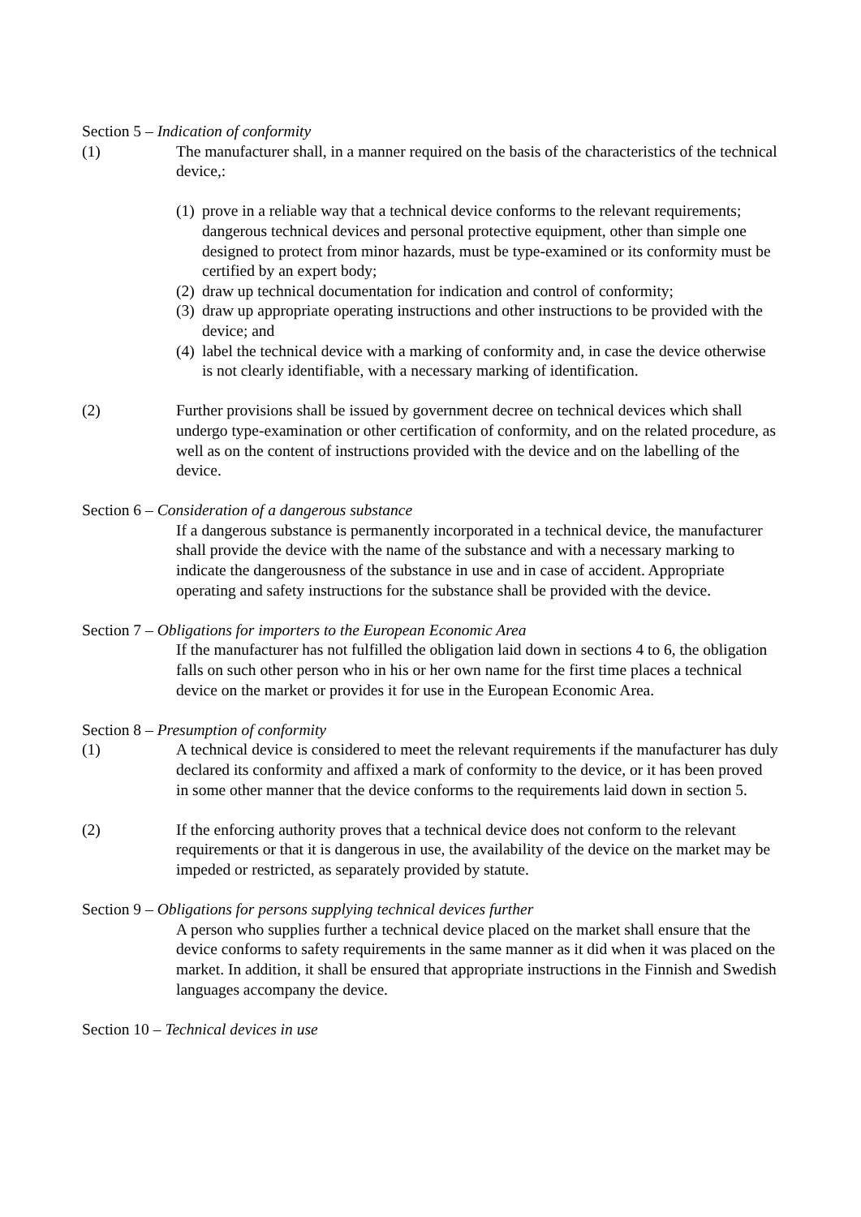Section 5 – Indication of conformity
(1) The manufacturer shall, in a manner required on the basis of the characteristics of the technical device,:
(1) prove in a reliable way that a technical device conforms to the relevant requirements; dangerous technical devices and personal protective equipment, other than simple one designed to protect from minor hazards, must be type-examined or its conformity must be certified by an expert body;
(2) draw up technical documentation for indication and control of conformity;
(3) draw up appropriate operating instructions and other instructions to be provided with the device; and
(4) label the technical device with a marking of conformity and, in case the device otherwise is not clearly identifiable, with a necessary marking of identification.
(2) Further provisions shall be issued by government decree on technical devices which shall undergo type-examination or other certification of conformity, and on the related procedure, as well as on the content of instructions provided with the device and on the labelling of the device.
Section 6 – Consideration of a dangerous substance
If a dangerous substance is permanently incorporated in a technical device, the manufacturer shall provide the device with the name of the substance and with a necessary marking to indicate the dangerousness of the substance in use and in case of accident. Appropriate operating and safety instructions for the substance shall be provided with the device.
Section 7 – Obligations for importers to the European Economic Area
If the manufacturer has not fulfilled the obligation laid down in sections 4 to 6, the obligation falls on such other person who in his or her own name for the first time places a technical device on the market or provides it for use in the European Economic Area.
Section 8 – Presumption of conformity
(1) A technical device is considered to meet the relevant requirements if the manufacturer has duly declared its conformity and affixed a mark of conformity to the device, or it has been proved in some other manner that the device conforms to the requirements laid down in section 5.
(2) If the enforcing authority proves that a technical device does not conform to the relevant requirements or that it is dangerous in use, the availability of the device on the market may be impeded or restricted, as separately provided by statute.
Section 9 – Obligations for persons supplying technical devices further
A person who supplies further a technical device placed on the market shall ensure that the device conforms to safety requirements in the same manner as it did when it was placed on the market. In addition, it shall be ensured that appropriate instructions in the Finnish and Swedish languages accompany the device.
Section 10 – Technical devices in use